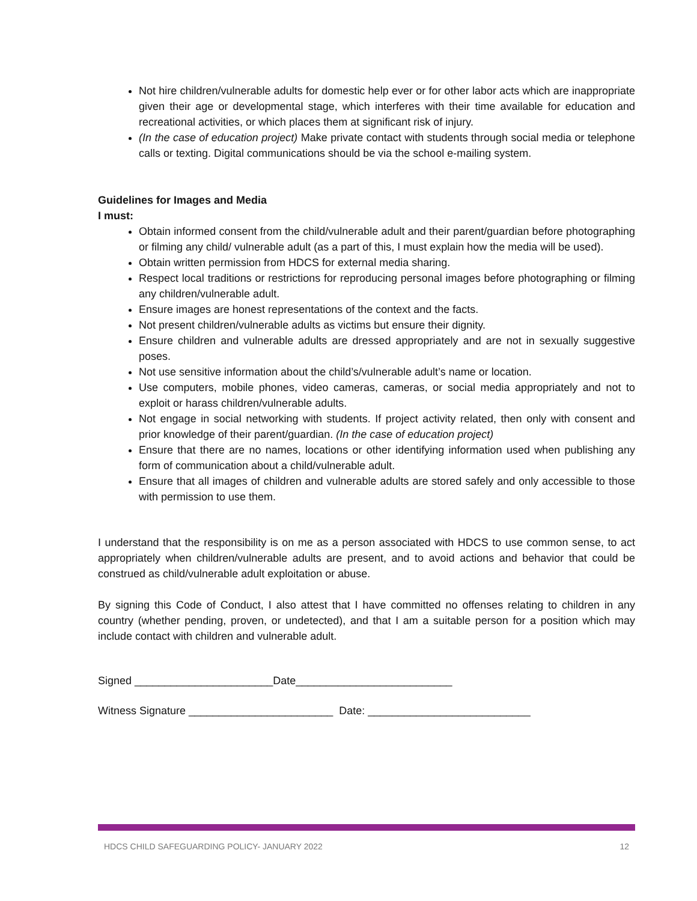Not hire children/vulnerable adults for domestic help ever or for other labor acts which are inappropriate given their age or developmental stage, which interferes with their time available for education and recreational activities, or which places them at significant risk of injury.
(In the case of education project) Make private contact with students through social media or telephone calls or texting. Digital communications should be via the school e-mailing system.
Guidelines for Images and Media
I must:
Obtain informed consent from the child/vulnerable adult and their parent/guardian before photographing or filming any child/ vulnerable adult (as a part of this, I must explain how the media will be used).
Obtain written permission from HDCS for external media sharing.
Respect local traditions or restrictions for reproducing personal images before photographing or filming any children/vulnerable adult.
Ensure images are honest representations of the context and the facts.
Not present children/vulnerable adults as victims but ensure their dignity.
Ensure children and vulnerable adults are dressed appropriately and are not in sexually suggestive poses.
Not use sensitive information about the child’s/vulnerable adult’s name or location.
Use computers, mobile phones, video cameras, cameras, or social media appropriately and not to exploit or harass children/vulnerable adults.
Not engage in social networking with students. If project activity related, then only with consent and prior knowledge of their parent/guardian. (In the case of education project)
Ensure that there are no names, locations or other identifying information used when publishing any form of communication about a child/vulnerable adult.
Ensure that all images of children and vulnerable adults are stored safely and only accessible to those with permission to use them.
I understand that the responsibility is on me as a person associated with HDCS to use common sense, to act appropriately when children/vulnerable adults are present, and to avoid actions and behavior that could be construed as child/vulnerable adult exploitation or abuse.
By signing this Code of Conduct, I also attest that I have committed no offenses relating to children in any country (whether pending, proven, or undetected), and that I am a suitable person for a position which may include contact with children and vulnerable adult.
Signed _______________________Date__________________________
Witness Signature ________________________ Date: ___________________________
HDCS CHILD SAFEGUARDING POLICY- JANUARY 2022 12